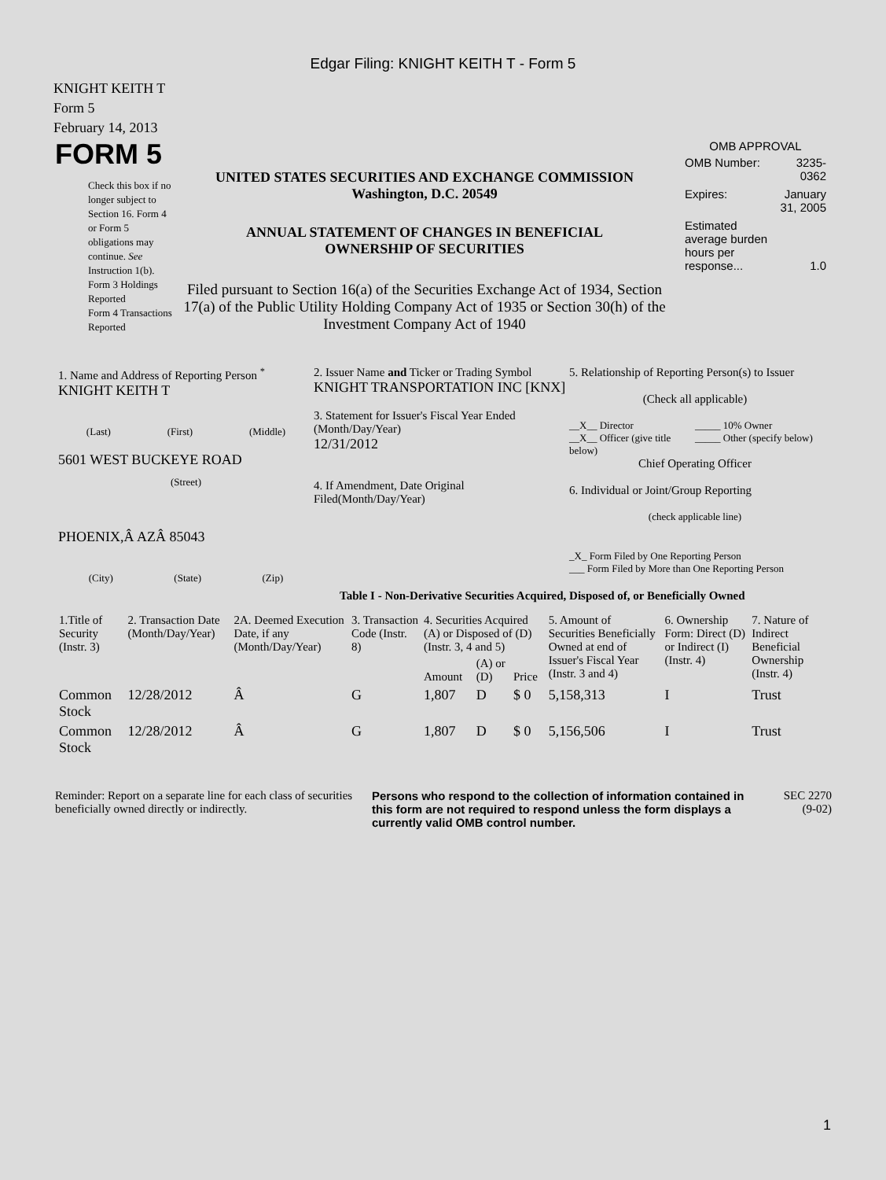Edgar Filing: KNIGHT KEITH T - Form 5
KNIGHT KEITH T
Form 5
February 14, 2013
FORM 5
Check this box if no longer subject to Section 16. Form 4 or Form 5 obligations may continue. See Instruction 1(b).
Form 3 Holdings Reported
Form 4 Transactions Reported
UNITED STATES SECURITIES AND EXCHANGE COMMISSION
Washington, D.C. 20549
ANNUAL STATEMENT OF CHANGES IN BENEFICIAL
OWNERSHIP OF SECURITIES
Filed pursuant to Section 16(a) of the Securities Exchange Act of 1934, Section 17(a) of the Public Utility Holding Company Act of 1935 or Section 30(h) of the Investment Company Act of 1940
OMB APPROVAL
| OMB Number: | 3235-0362 |
| Expires: | January 31, 2005 |
| Estimated average burden hours per response... | 1.0 |
1. Name and Address of Reporting Person <sup>*</sup>
KNIGHT KEITH T
(Last) (First) (Middle)
5601 WEST BUCKEYE ROAD
(Street)
PHOENIX,Â AZÂ 85043
(City) (State) (Zip)
2. Issuer Name and Ticker or Trading Symbol
KNIGHT TRANSPORTATION INC [KNX]
3. Statement for Issuer's Fiscal Year Ended (Month/Day/Year)
12/31/2012
4. If Amendment, Date Original Filed(Month/Day/Year)
5. Relationship of Reporting Person(s) to Issuer
(Check all applicable)
__X__ Director
__X__ Officer (give title below)
_____ 10% Owner
_____ Other (specify below)
Chief Operating Officer
6. Individual or Joint/Group Reporting
(check applicable line)
_X_ Form Filed by One Reporting Person
___ Form Filed by More than One Reporting Person
Table I - Non-Derivative Securities Acquired, Disposed of, or Beneficially Owned
| 1.Title of Security (Instr. 3) | 2. Transaction Date (Month/Day/Year) | 2A. Deemed Execution Date, if any (Month/Day/Year) | 3. Transaction Code (Instr. 8) | 4. Securities Acquired (A) or Disposed of (D) (Instr. 3, 4 and 5) | | | 5. Amount of Securities Beneficially Owned at end of Issuer's Fiscal Year (Instr. 3 and 4) | 6. Ownership Form: Direct (D) or Indirect (I) (Instr. 4) | 7. Nature of Indirect Beneficial Ownership (Instr. 4) |
| --- | --- | --- | --- | --- | --- | --- | --- | --- | --- |
| | | | | Amount | (A) or (D) | Price | | | |
| Common Stock | 12/28/2012 | Â | G | 1,807 | D | $ 0 | 5,158,313 | I | Trust |
| Common Stock | 12/28/2012 | Â | G | 1,807 | D | $ 0 | 5,156,506 | I | Trust |
Reminder: Report on a separate line for each class of securities beneficially owned directly or indirectly.
Persons who respond to the collection of information contained in this form are not required to respond unless the form displays a currently valid OMB control number.
SEC 2270
(9-02)
1